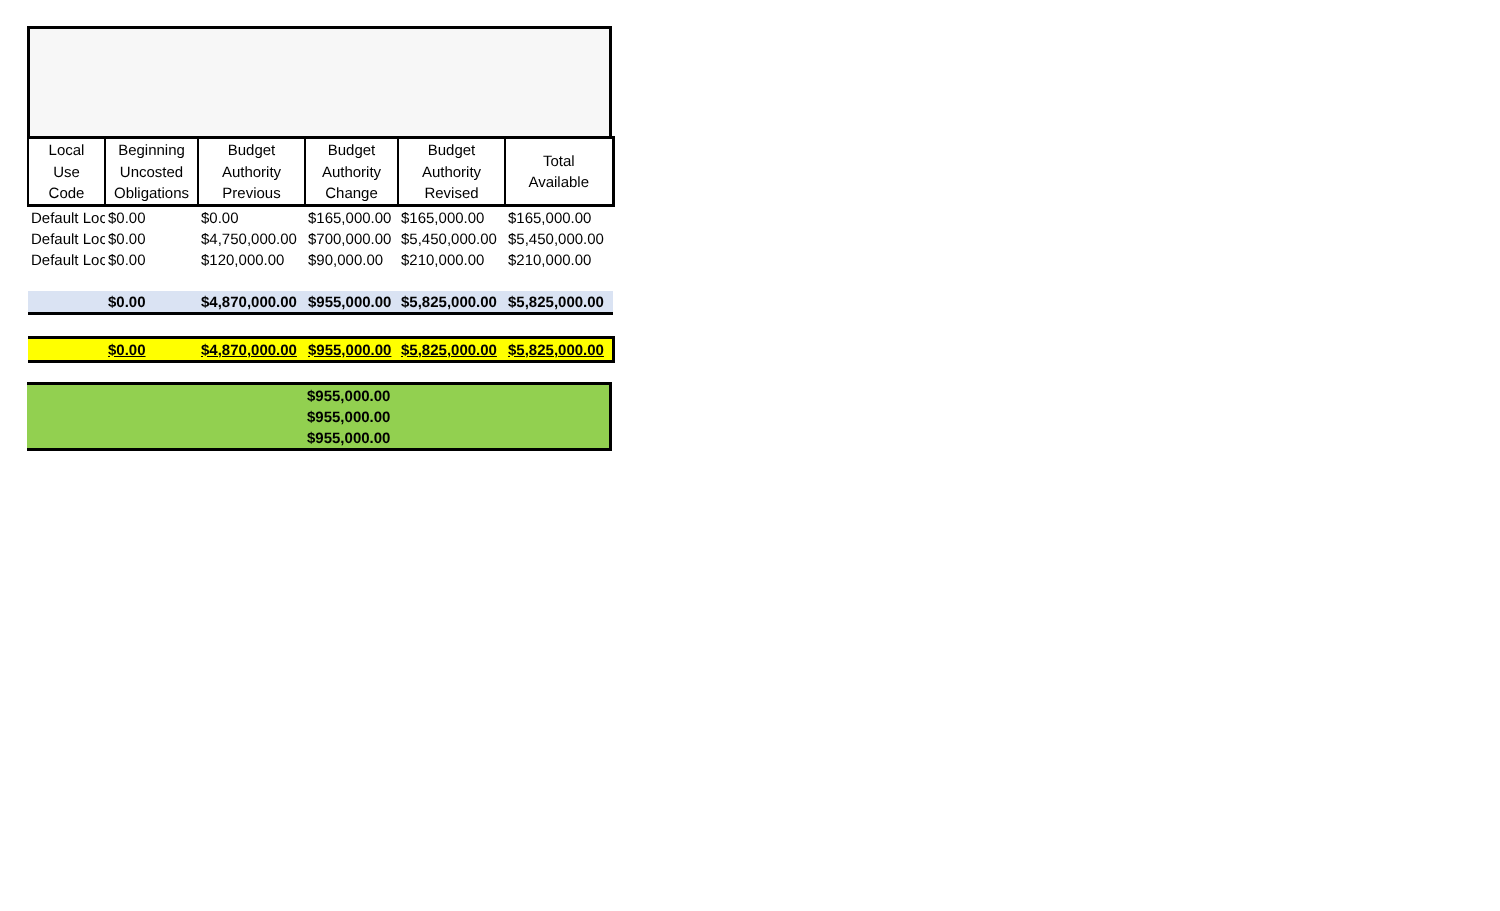| Local Use Code | Beginning Uncosted Obligations | Budget Authority Previous | Budget Authority Change | Budget Authority Revised | Total Available |
| --- | --- | --- | --- | --- | --- |
| Default Loc | $0.00 | $0.00 | $165,000.00 | $165,000.00 | $165,000.00 |
| Default Loc | $0.00 | $4,750,000.00 | $700,000.00 | $5,450,000.00 | $5,450,000.00 |
| Default Loc | $0.00 | $120,000.00 | $90,000.00 | $210,000.00 | $210,000.00 |
| | $0.00 | $4,870,000.00 | $955,000.00 | $5,825,000.00 | $5,825,000.00 |
| | $0.00 | $4,870,000.00 | $955,000.00 | $5,825,000.00 | $5,825,000.00 |
| | $955,000.00 | |
| | $955,000.00 | |
| | $955,000.00 | |